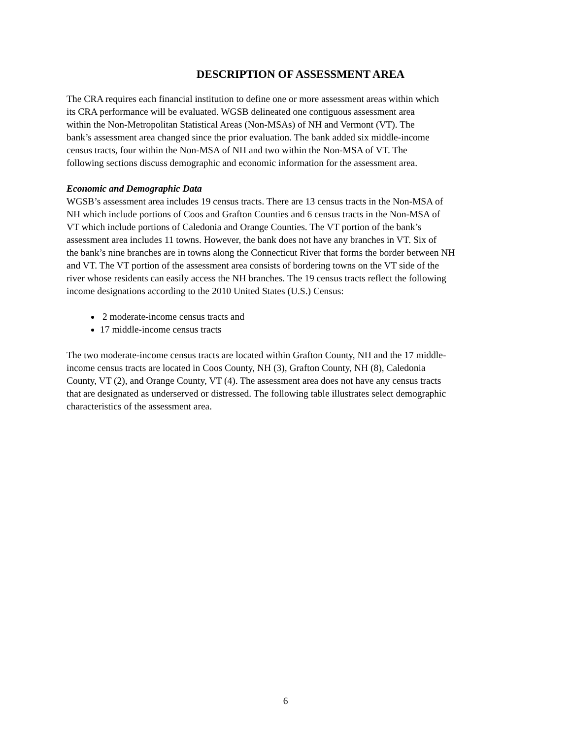DESCRIPTION OF ASSESSMENT AREA
The CRA requires each financial institution to define one or more assessment areas within which
its CRA performance will be evaluated. WGSB delineated one contiguous assessment area
within the Non-Metropolitan Statistical Areas (Non-MSAs) of NH and Vermont (VT). The
bank’s assessment area changed since the prior evaluation. The bank added six middle-income
census tracts, four within the Non-MSA of NH and two within the Non-MSA of VT. The
following sections discuss demographic and economic information for the assessment area.
Economic and Demographic Data
WGSB’s assessment area includes 19 census tracts. There are 13 census tracts in the Non-MSA of
NH which include portions of Coos and Grafton Counties and 6 census tracts in the Non-MSA of
VT which include portions of Caledonia and Orange Counties. The VT portion of the bank’s
assessment area includes 11 towns. However, the bank does not have any branches in VT. Six of
the bank’s nine branches are in towns along the Connecticut River that forms the border between NH
and VT. The VT portion of the assessment area consists of bordering towns on the VT side of the
river whose residents can easily access the NH branches. The 19 census tracts reflect the following
income designations according to the 2010 United States (U.S.) Census:
2 moderate-income census tracts and
17 middle-income census tracts
The two moderate-income census tracts are located within Grafton County, NH and the 17 middle-
income census tracts are located in Coos County, NH (3), Grafton County, NH (8), Caledonia
County, VT (2), and Orange County, VT (4). The assessment area does not have any census tracts
that are designated as underserved or distressed. The following table illustrates select demographic
characteristics of the assessment area.
6